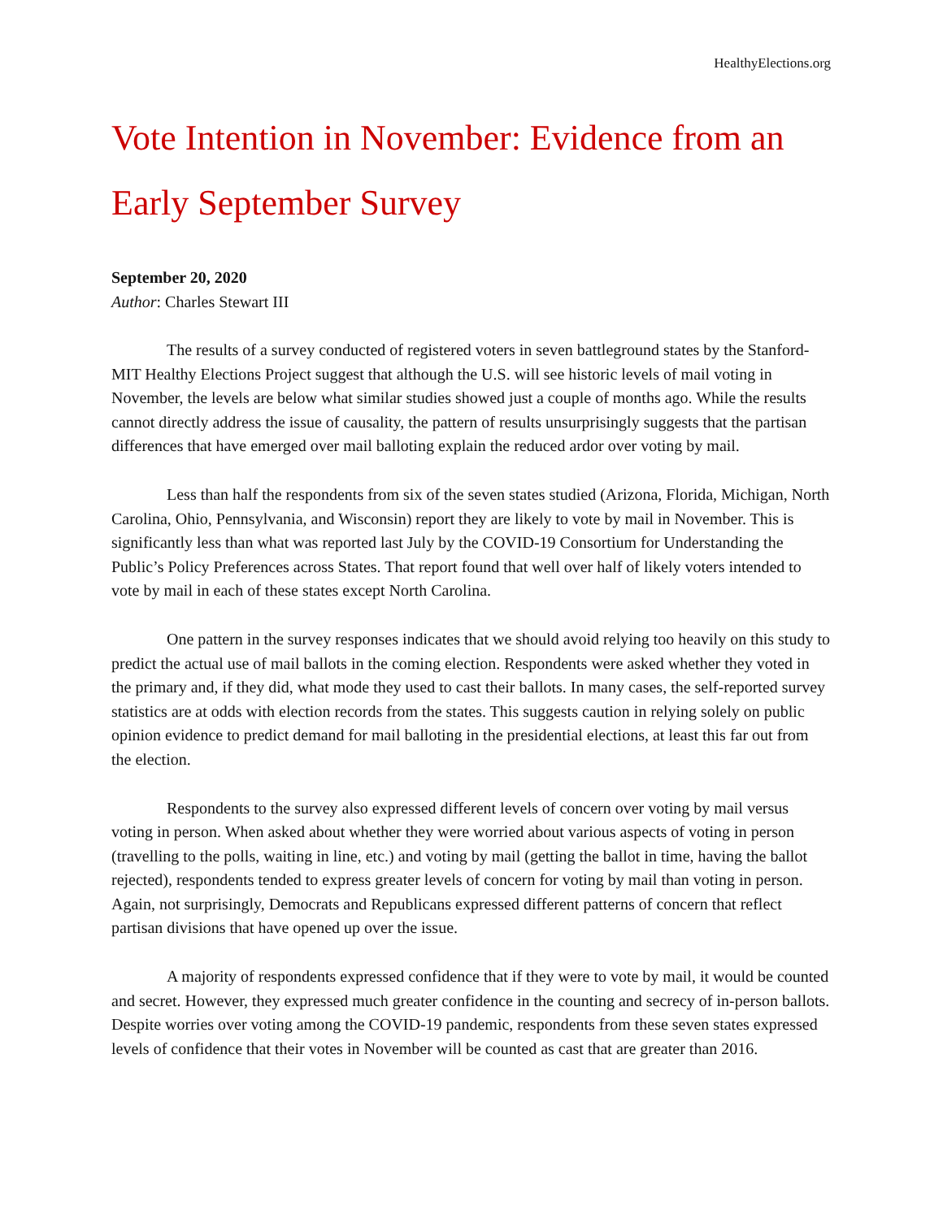HealthyElections.org
Vote Intention in November: Evidence from an Early September Survey
September 20, 2020
Author: Charles Stewart III
The results of a survey conducted of registered voters in seven battleground states by the Stanford-MIT Healthy Elections Project suggest that although the U.S. will see historic levels of mail voting in November, the levels are below what similar studies showed just a couple of months ago. While the results cannot directly address the issue of causality, the pattern of results unsurprisingly suggests that the partisan differences that have emerged over mail balloting explain the reduced ardor over voting by mail.
Less than half the respondents from six of the seven states studied (Arizona, Florida, Michigan, North Carolina, Ohio, Pennsylvania, and Wisconsin) report they are likely to vote by mail in November. This is significantly less than what was reported last July by the COVID-19 Consortium for Understanding the Public’s Policy Preferences across States. That report found that well over half of likely voters intended to vote by mail in each of these states except North Carolina.
One pattern in the survey responses indicates that we should avoid relying too heavily on this study to predict the actual use of mail ballots in the coming election. Respondents were asked whether they voted in the primary and, if they did, what mode they used to cast their ballots. In many cases, the self-reported survey statistics are at odds with election records from the states. This suggests caution in relying solely on public opinion evidence to predict demand for mail balloting in the presidential elections, at least this far out from the election.
Respondents to the survey also expressed different levels of concern over voting by mail versus voting in person. When asked about whether they were worried about various aspects of voting in person (travelling to the polls, waiting in line, etc.) and voting by mail (getting the ballot in time, having the ballot rejected), respondents tended to express greater levels of concern for voting by mail than voting in person. Again, not surprisingly, Democrats and Republicans expressed different patterns of concern that reflect partisan divisions that have opened up over the issue.
A majority of respondents expressed confidence that if they were to vote by mail, it would be counted and secret. However, they expressed much greater confidence in the counting and secrecy of in-person ballots. Despite worries over voting among the COVID-19 pandemic, respondents from these seven states expressed levels of confidence that their votes in November will be counted as cast that are greater than 2016.